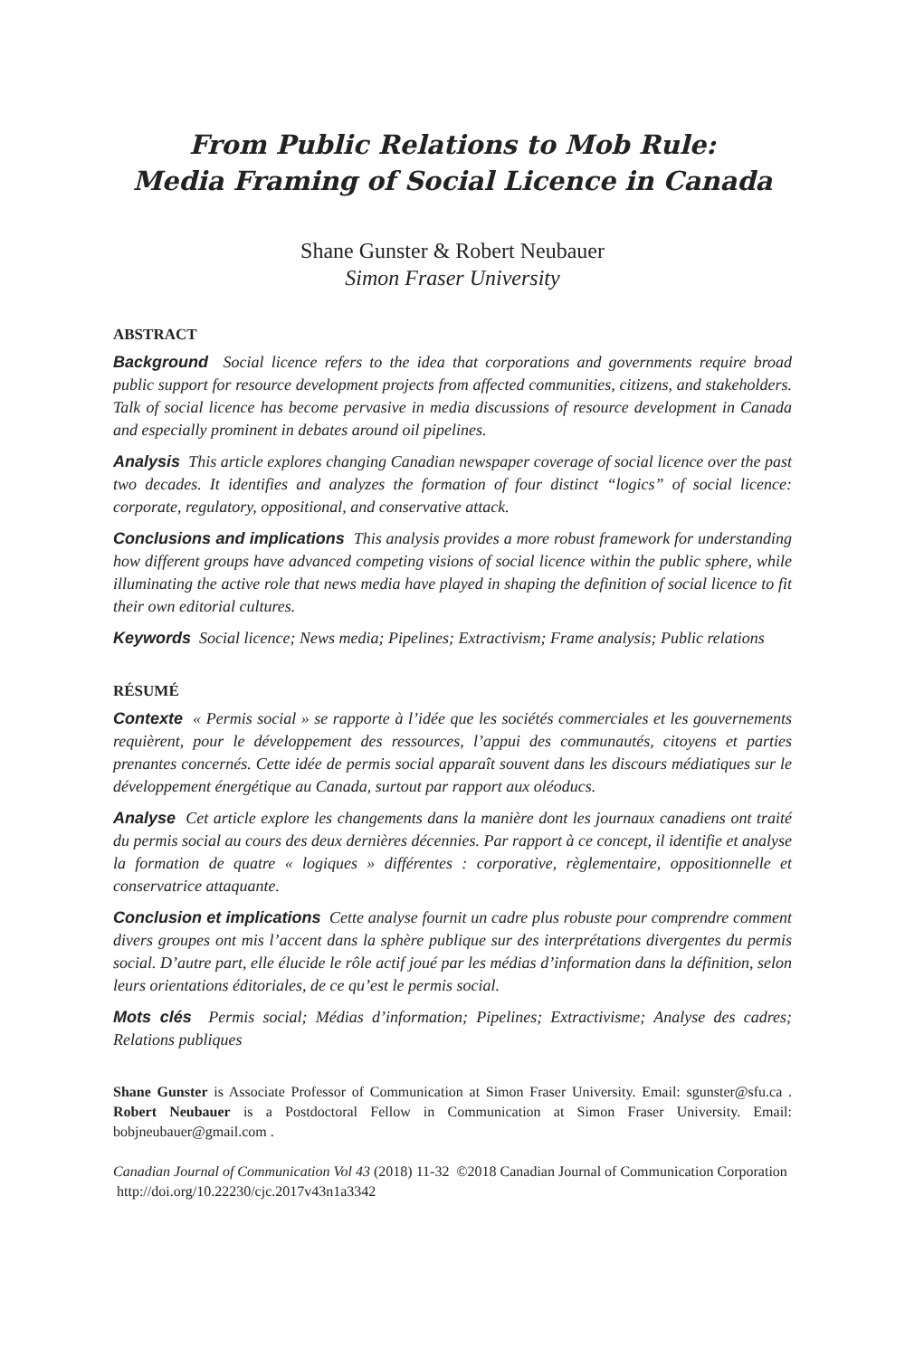From Public Relations to Mob Rule:
Media Framing of Social Licence in Canada
Shane Gunster & Robert Neubauer
Simon Fraser University
ABSTRACT
Background Social licence refers to the idea that corporations and governments require broad public support for resource development projects from affected communities, citizens, and stakeholders. Talk of social licence has become pervasive in media discussions of resource development in Canada and especially prominent in debates around oil pipelines.
Analysis This article explores changing Canadian newspaper coverage of social licence over the past two decades. It identifies and analyzes the formation of four distinct “logics” of social licence: corporate, regulatory, oppositional, and conservative attack.
Conclusions and implications This analysis provides a more robust framework for understanding how different groups have advanced competing visions of social licence within the public sphere, while illuminating the active role that news media have played in shaping the definition of social licence to fit their own editorial cultures.
Keywords Social licence; News media; Pipelines; Extractivism; Frame analysis; Public relations
RÉSUMÉ
Contexte « Permis social » se rapporte à l’idée que les sociétés commerciales et les gouvernements requièrent, pour le développement des ressources, l’appui des communautés, citoyens et parties prenantes concernés. Cette idée de permis social apparaît souvent dans les discours médiatiques sur le développement énergétique au Canada, surtout par rapport aux oléoducs.
Analyse Cet article explore les changements dans la manière dont les journaux canadiens ont traité du permis social au cours des deux dernières décennies. Par rapport à ce concept, il identifie et analyse la formation de quatre « logiques » différentes : corporative, règlementaire, oppositionnelle et conservatrice attaquante.
Conclusion et implications Cette analyse fournit un cadre plus robuste pour comprendre comment divers groupes ont mis l’accent dans la sphère publique sur des interprétations divergentes du permis social. D’autre part, elle élucide le rôle actif joué par les médias d’information dans la définition, selon leurs orientations éditoriales, de ce qu’est le permis social.
Mots clés Permis social; Médias d’information; Pipelines; Extractivisme; Analyse des cadres; Relations publiques
Shane Gunster is Associate Professor of Communication at Simon Fraser University. Email: sgunster@sfu.ca . Robert Neubauer is a Postdoctoral Fellow in Communication at Simon Fraser University. Email: bobjneubauer@gmail.com .
Canadian Journal of Communication Vol 43 (2018) 11-32 ©2018 Canadian Journal of Communication Corporation http://doi.org/10.22230/cjc.2017v43n1a3342